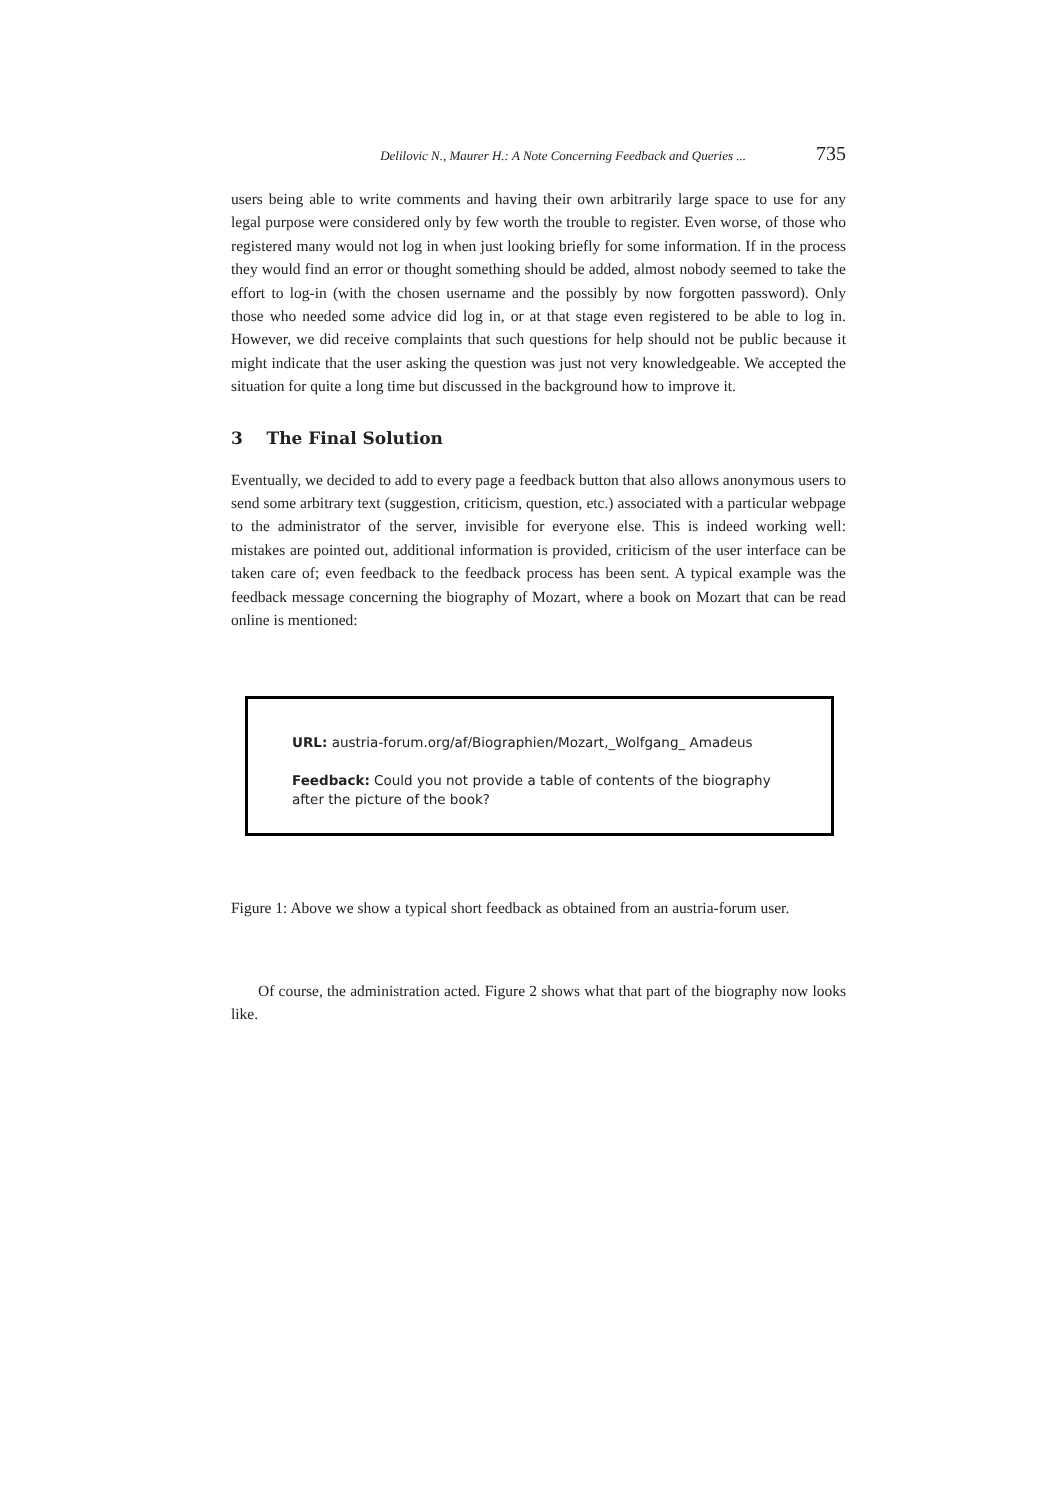Delilovic N., Maurer H.: A Note Concerning Feedback and Queries ... 735
users being able to write comments and having their own arbitrarily large space to use for any legal purpose were considered only by few worth the trouble to register. Even worse, of those who registered many would not log in when just looking briefly for some information. If in the process they would find an error or thought something should be added, almost nobody seemed to take the effort to log-in (with the chosen username and the possibly by now forgotten password). Only those who needed some advice did log in, or at that stage even registered to be able to log in. However, we did receive complaints that such questions for help should not be public because it might indicate that the user asking the question was just not very knowledgeable. We accepted the situation for quite a long time but discussed in the background how to improve it.
3 The Final Solution
Eventually, we decided to add to every page a feedback button that also allows anonymous users to send some arbitrary text (suggestion, criticism, question, etc.) associated with a particular webpage to the administrator of the server, invisible for everyone else. This is indeed working well: mistakes are pointed out, additional information is provided, criticism of the user interface can be taken care of; even feedback to the feedback process has been sent. A typical example was the feedback message concerning the biography of Mozart, where a book on Mozart that can be read online is mentioned:
URL: austria-forum.org/af/Biographien/Mozart,_Wolfgang_ Amadeus
Feedback: Could you not provide a table of contents of the biography after the picture of the book?
Figure 1: Above we show a typical short feedback as obtained from an austria-forum user.
Of course, the administration acted. Figure 2 shows what that part of the biography now looks like.